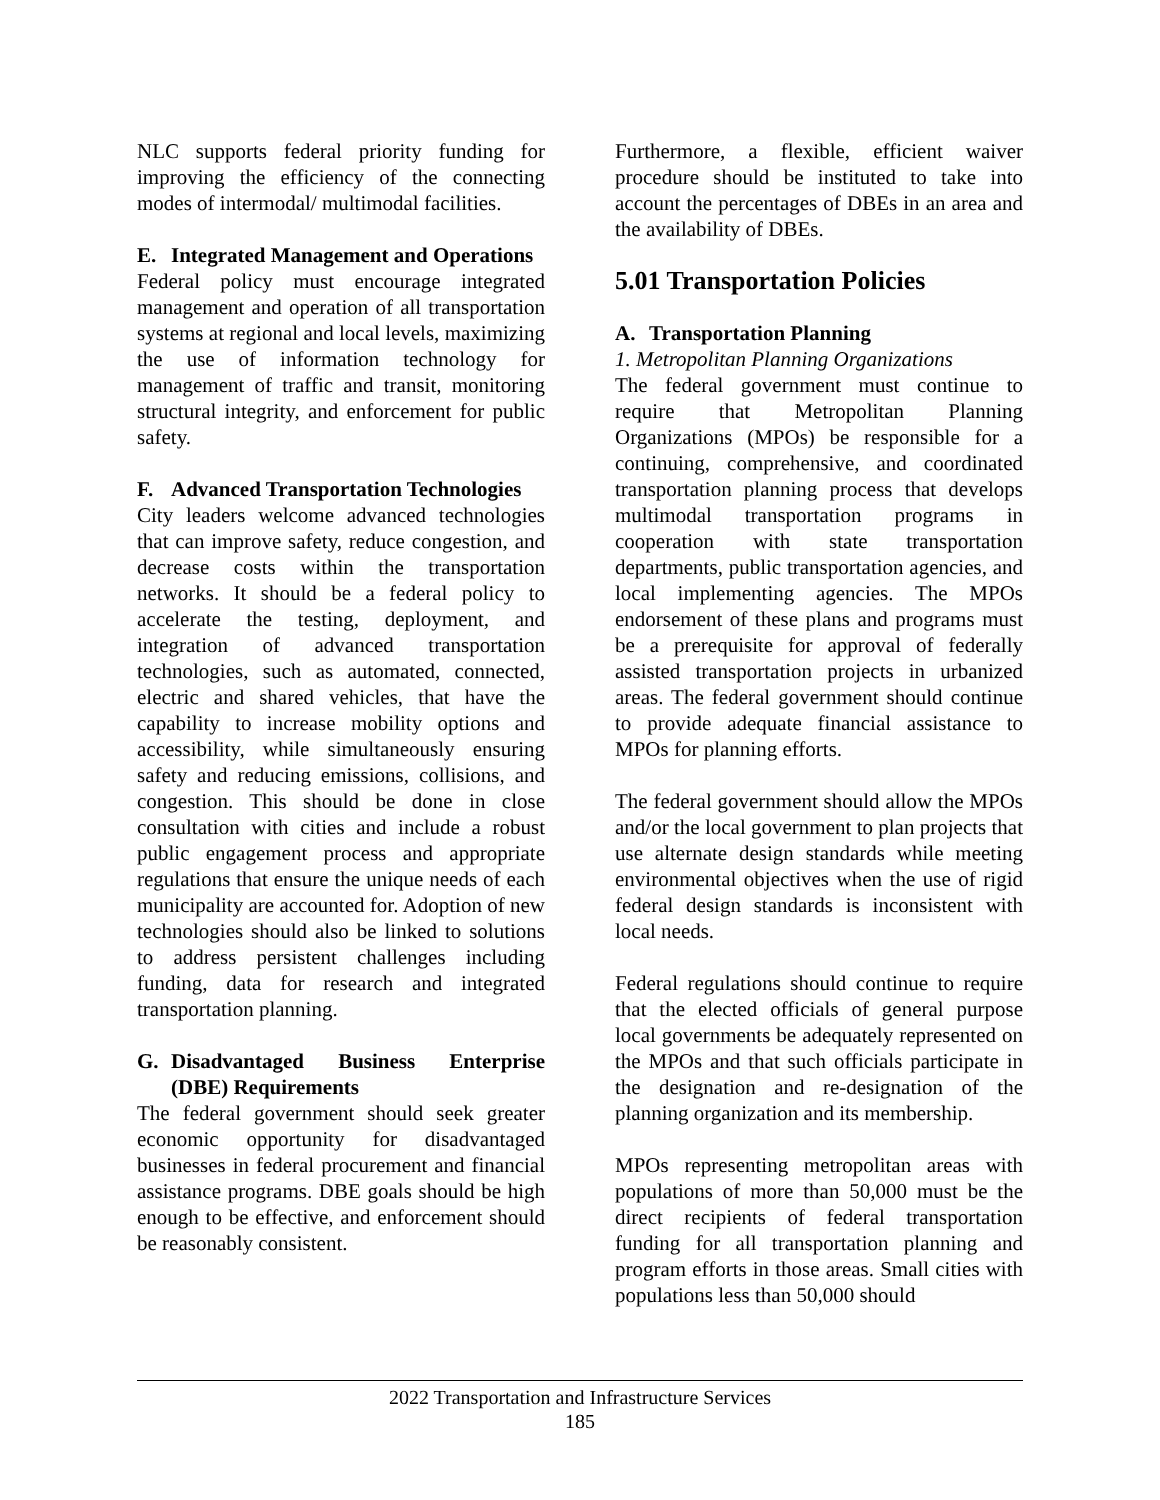NLC supports federal priority funding for improving the efficiency of the connecting modes of intermodal/ multimodal facilities.
E. Integrated Management and Operations
Federal policy must encourage integrated management and operation of all transportation systems at regional and local levels, maximizing the use of information technology for management of traffic and transit, monitoring structural integrity, and enforcement for public safety.
F. Advanced Transportation Technologies
City leaders welcome advanced technologies that can improve safety, reduce congestion, and decrease costs within the transportation networks. It should be a federal policy to accelerate the testing, deployment, and integration of advanced transportation technologies, such as automated, connected, electric and shared vehicles, that have the capability to increase mobility options and accessibility, while simultaneously ensuring safety and reducing emissions, collisions, and congestion. This should be done in close consultation with cities and include a robust public engagement process and appropriate regulations that ensure the unique needs of each municipality are accounted for. Adoption of new technologies should also be linked to solutions to address persistent challenges including funding, data for research and integrated transportation planning.
G. Disadvantaged Business Enterprise (DBE) Requirements
The federal government should seek greater economic opportunity for disadvantaged businesses in federal procurement and financial assistance programs. DBE goals should be high enough to be effective, and enforcement should be reasonably consistent.
Furthermore, a flexible, efficient waiver procedure should be instituted to take into account the percentages of DBEs in an area and the availability of DBEs.
5.01 Transportation Policies
A. Transportation Planning
1. Metropolitan Planning Organizations
The federal government must continue to require that Metropolitan Planning Organizations (MPOs) be responsible for a continuing, comprehensive, and coordinated transportation planning process that develops multimodal transportation programs in cooperation with state transportation departments, public transportation agencies, and local implementing agencies. The MPOs endorsement of these plans and programs must be a prerequisite for approval of federally assisted transportation projects in urbanized areas. The federal government should continue to provide adequate financial assistance to MPOs for planning efforts.
The federal government should allow the MPOs and/or the local government to plan projects that use alternate design standards while meeting environmental objectives when the use of rigid federal design standards is inconsistent with local needs.
Federal regulations should continue to require that the elected officials of general purpose local governments be adequately represented on the MPOs and that such officials participate in the designation and re-designation of the planning organization and its membership.
MPOs representing metropolitan areas with populations of more than 50,000 must be the direct recipients of federal transportation funding for all transportation planning and program efforts in those areas. Small cities with populations less than 50,000 should
2022 Transportation and Infrastructure Services
185